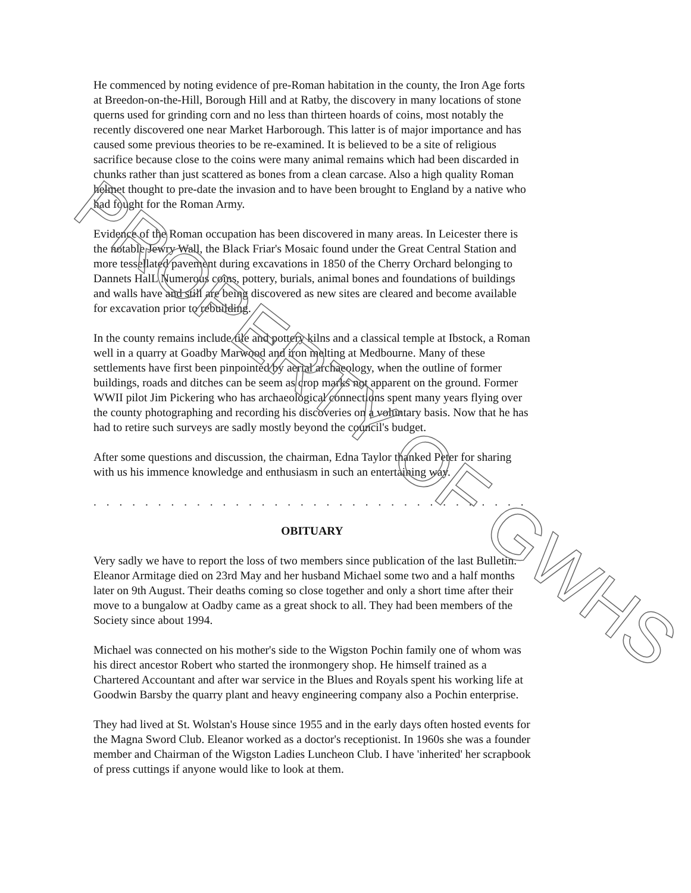He commenced by noting evidence of pre-Roman habitation in the county, the Iron Age forts at Breedon-on-the-Hill, Borough Hill and at Ratby, the discovery in many locations of stone querns used for grinding corn and no less than thirteen hoards of coins, most notably the recently discovered one near Market Harborough. This latter is of major importance and has caused some previous theories to be re-examined. It is believed to be a site of religious sacrifice because close to the coins were many animal remains which had been discarded in chunks rather than just scattered as bones from a clean carcase. Also a high quality Roman helmet thought to pre-date the invasion and to have been brought to England by a native who had fought for the Roman Army.
Evidence of the Roman occupation has been discovered in many areas. In Leicester there is the notable Jewry Wall, the Black Friar's Mosaic found under the Great Central Station and more tessellated pavement during excavations in 1850 of the Cherry Orchard belonging to Dannets HalL Numerous coins, pottery, burials, animal bones and foundations of buildings and walls have and still are being discovered as new sites are cleared and become available for excavation prior to rebuilding.
In the county remains include tile and pottery kilns and a classical temple at Ibstock, a Roman well in a quarry at Goadby Marwood and iron melting at Medbourne. Many of these settlements have first been pinpointed by aerial archaeology, when the outline of former buildings, roads and ditches can be seem as crop marks not apparent on the ground. Former WWII pilot Jim Pickering who has archaeological connections spent many years flying over the county photographing and recording his discoveries on a voluntary basis. Now that he has had to retire such surveys are sadly mostly beyond the council's budget.
After some questions and discussion, the chairman, Edna Taylor thanked Peter for sharing with us his immence knowledge and enthusiasm in such an entertaining way.
. . . . . . . . . . . . . . . . . . . . . . . . . . . . . . . . . . . . . . . . . . . . . . . . . .
OBITUARY
Very sadly we have to report the loss of two members since publication of the last Bulletin. Eleanor Armitage died on 23rd May and her husband Michael some two and a half months later on 9th August. Their deaths coming so close together and only a short time after their move to a bungalow at Oadby came as a great shock to all. They had been members of the Society since about 1994.
Michael was connected on his mother's side to the Wigston Pochin family one of whom was his direct ancestor Robert who started the ironmongery shop. He himself trained as a Chartered Accountant and after war service in the Blues and Royals spent his working life at Goodwin Barsby the quarry plant and heavy engineering company also a Pochin enterprise.
They had lived at St. Wolstan's House since 1955 and in the early days often hosted events for the Magna Sword Club. Eleanor worked as a doctor's receptionist. In 1960s she was a founder member and Chairman of the Wigston Ladies Luncheon Club. I have 'inherited' her scrapbook of press cuttings if anyone would like to look at them.
PROPERTY OF GWHS